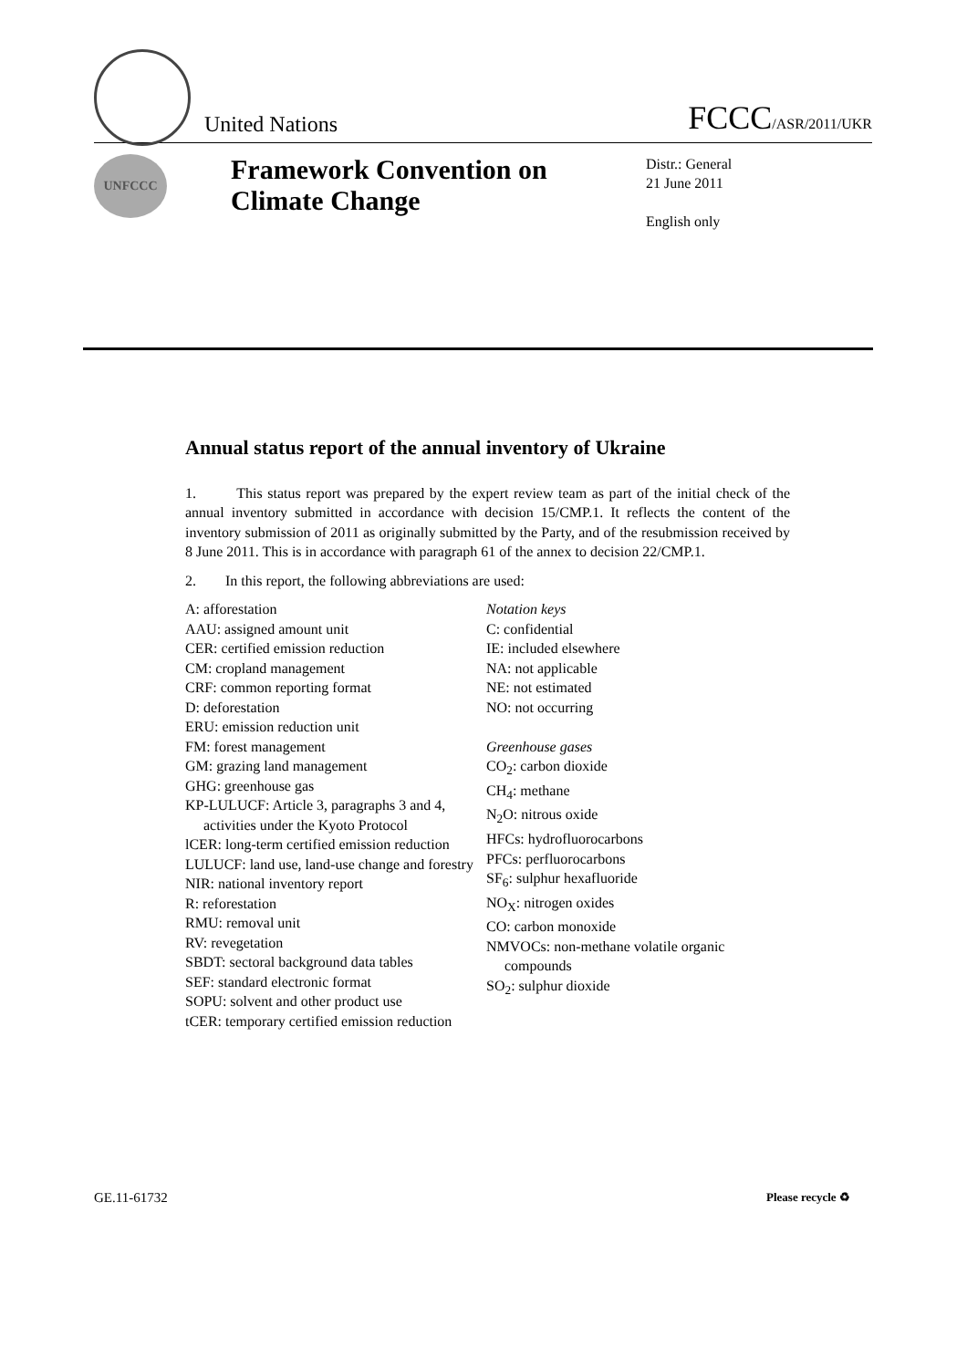United Nations
FCCC/ASR/2011/UKR
UNFCCC
Framework Convention on Climate Change
Distr.: General
21 June 2011
English only
Annual status report of the annual inventory of Ukraine
1. This status report was prepared by the expert review team as part of the initial check of the annual inventory submitted in accordance with decision 15/CMP.1. It reflects the content of the inventory submission of 2011 as originally submitted by the Party, and of the resubmission received by 8 June 2011. This is in accordance with paragraph 61 of the annex to decision 22/CMP.1.
2. In this report, the following abbreviations are used:
A: afforestation
AAU: assigned amount unit
CER: certified emission reduction
CM: cropland management
CRF: common reporting format
D: deforestation
ERU: emission reduction unit
FM: forest management
GM: grazing land management
GHG: greenhouse gas
KP-LULUCF: Article 3, paragraphs 3 and 4, activities under the Kyoto Protocol
lCER: long-term certified emission reduction
LULUCF: land use, land-use change and forestry
NIR: national inventory report
R: reforestation
RMU: removal unit
RV: revegetation
SBDT: sectoral background data tables
SEF: standard electronic format
SOPU: solvent and other product use
tCER: temporary certified emission reduction
Notation keys
C: confidential
IE: included elsewhere
NA: not applicable
NE: not estimated
NO: not occurring
Greenhouse gases
CO<sub>2</sub>: carbon dioxide
CH<sub>4</sub>: methane
N<sub>2</sub>O: nitrous oxide
HFCs: hydrofluorocarbons
PFCs: perfluorocarbons
SF<sub>6</sub>: sulphur hexafluoride
NO<sub>X</sub>: nitrogen oxides
CO: carbon monoxide
NMVOCs: non-methane volatile organic compounds
SO<sub>2</sub>: sulphur dioxide
GE.11-61732 Please recycle ♻